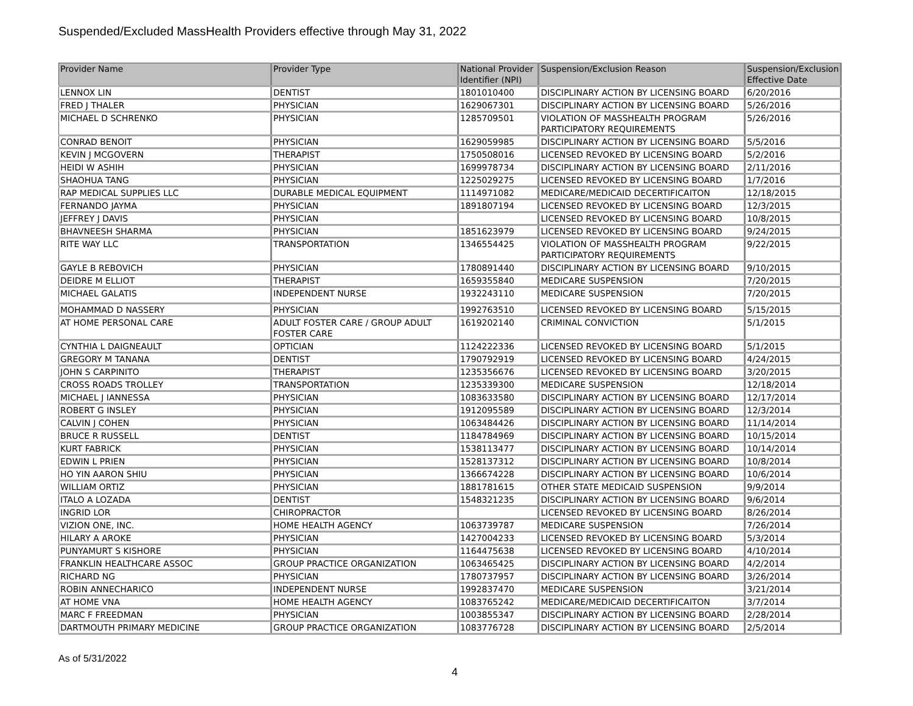Suspended/Excluded MassHealth Providers effective through May 31, 2022
| Provider Name | Provider Type | National Provider Identifier (NPI) | Suspension/Exclusion Reason | Suspension/Exclusion Effective Date |
| --- | --- | --- | --- | --- |
| LENNOX LIN | DENTIST | 1801010400 | DISCIPLINARY ACTION BY LICENSING BOARD | 6/20/2016 |
| FRED J THALER | PHYSICIAN | 1629067301 | DISCIPLINARY ACTION BY LICENSING BOARD | 5/26/2016 |
| MICHAEL D SCHRENKO | PHYSICIAN | 1285709501 | VIOLATION OF MASSHEALTH PROGRAM PARTICIPATORY REQUIREMENTS | 5/26/2016 |
| CONRAD BENOIT | PHYSICIAN | 1629059985 | DISCIPLINARY ACTION BY LICENSING BOARD | 5/5/2016 |
| KEVIN J MCGOVERN | THERAPIST | 1750508016 | LICENSED REVOKED BY LICENSING BOARD | 5/2/2016 |
| HEIDI W ASHIH | PHYSICIAN | 1699978734 | DISCIPLINARY ACTION BY LICENSING BOARD | 2/11/2016 |
| SHAOHUA TANG | PHYSICIAN | 1225029275 | LICENSED REVOKED BY LICENSING BOARD | 1/7/2016 |
| RAP MEDICAL SUPPLIES LLC | DURABLE MEDICAL EQUIPMENT | 1114971082 | MEDICARE/MEDICAID DECERTIFICAITON | 12/18/2015 |
| FERNANDO JAYMA | PHYSICIAN | 1891807194 | LICENSED REVOKED BY LICENSING BOARD | 12/3/2015 |
| JEFFREY J DAVIS | PHYSICIAN | | LICENSED REVOKED BY LICENSING BOARD | 10/8/2015 |
| BHAVNEESH SHARMA | PHYSICIAN | 1851623979 | LICENSED REVOKED BY LICENSING BOARD | 9/24/2015 |
| RITE WAY LLC | TRANSPORTATION | 1346554425 | VIOLATION OF MASSHEALTH PROGRAM PARTICIPATORY REQUIREMENTS | 9/22/2015 |
| GAYLE B REBOVICH | PHYSICIAN | 1780891440 | DISCIPLINARY ACTION BY LICENSING BOARD | 9/10/2015 |
| DEIDRE M ELLIOT | THERAPIST | 1659355840 | MEDICARE SUSPENSION | 7/20/2015 |
| MICHAEL GALATIS | INDEPENDENT NURSE | 1932243110 | MEDICARE SUSPENSION | 7/20/2015 |
| MOHAMMAD D NASSERY | PHYSICIAN | 1992763510 | LICENSED REVOKED BY LICENSING BOARD | 5/15/2015 |
| AT HOME PERSONAL CARE | ADULT FOSTER CARE / GROUP ADULT FOSTER CARE | 1619202140 | CRIMINAL CONVICTION | 5/1/2015 |
| CYNTHIA L DAIGNEAULT | OPTICIAN | 1124222336 | LICENSED REVOKED BY LICENSING BOARD | 5/1/2015 |
| GREGORY M TANANA | DENTIST | 1790792919 | LICENSED REVOKED BY LICENSING BOARD | 4/24/2015 |
| JOHN S CARPINITO | THERAPIST | 1235356676 | LICENSED REVOKED BY LICENSING BOARD | 3/20/2015 |
| CROSS ROADS TROLLEY | TRANSPORTATION | 1235339300 | MEDICARE SUSPENSION | 12/18/2014 |
| MICHAEL J IANNESSA | PHYSICIAN | 1083633580 | DISCIPLINARY ACTION BY LICENSING BOARD | 12/17/2014 |
| ROBERT G INSLEY | PHYSICIAN | 1912095589 | DISCIPLINARY ACTION BY LICENSING BOARD | 12/3/2014 |
| CALVIN J COHEN | PHYSICIAN | 1063484426 | DISCIPLINARY ACTION BY LICENSING BOARD | 11/14/2014 |
| BRUCE R RUSSELL | DENTIST | 1184784969 | DISCIPLINARY ACTION BY LICENSING BOARD | 10/15/2014 |
| KURT FABRICK | PHYSICIAN | 1538113477 | DISCIPLINARY ACTION BY LICENSING BOARD | 10/14/2014 |
| EDWIN L PRIEN | PHYSICIAN | 1528137312 | DISCIPLINARY ACTION BY LICENSING BOARD | 10/8/2014 |
| HO YIN AARON SHIU | PHYSICIAN | 1366674228 | DISCIPLINARY ACTION BY LICENSING BOARD | 10/6/2014 |
| WILLIAM ORTIZ | PHYSICIAN | 1881781615 | OTHER STATE MEDICAID SUSPENSION | 9/9/2014 |
| ITALO A LOZADA | DENTIST | 1548321235 | DISCIPLINARY ACTION BY LICENSING BOARD | 9/6/2014 |
| INGRID LOR | CHIROPRACTOR | | LICENSED REVOKED BY LICENSING BOARD | 8/26/2014 |
| VIZION ONE, INC. | HOME HEALTH AGENCY | 1063739787 | MEDICARE SUSPENSION | 7/26/2014 |
| HILARY A AROKE | PHYSICIAN | 1427004233 | LICENSED REVOKED BY LICENSING BOARD | 5/3/2014 |
| PUNYAMURT S KISHORE | PHYSICIAN | 1164475638 | LICENSED REVOKED BY LICENSING BOARD | 4/10/2014 |
| FRANKLIN HEALTHCARE ASSOC | GROUP PRACTICE ORGANIZATION | 1063465425 | DISCIPLINARY ACTION BY LICENSING BOARD | 4/2/2014 |
| RICHARD NG | PHYSICIAN | 1780737957 | DISCIPLINARY ACTION BY LICENSING BOARD | 3/26/2014 |
| ROBIN ANNECHARICO | INDEPENDENT NURSE | 1992837470 | MEDICARE SUSPENSION | 3/21/2014 |
| AT HOME VNA | HOME HEALTH AGENCY | 1083765242 | MEDICARE/MEDICAID DECERTIFICAITON | 3/7/2014 |
| MARC F FREEDMAN | PHYSICIAN | 1003855347 | DISCIPLINARY ACTION BY LICENSING BOARD | 2/28/2014 |
| DARTMOUTH PRIMARY MEDICINE | GROUP PRACTICE ORGANIZATION | 1083776728 | DISCIPLINARY ACTION BY LICENSING BOARD | 2/5/2014 |
As of 5/31/2022
4